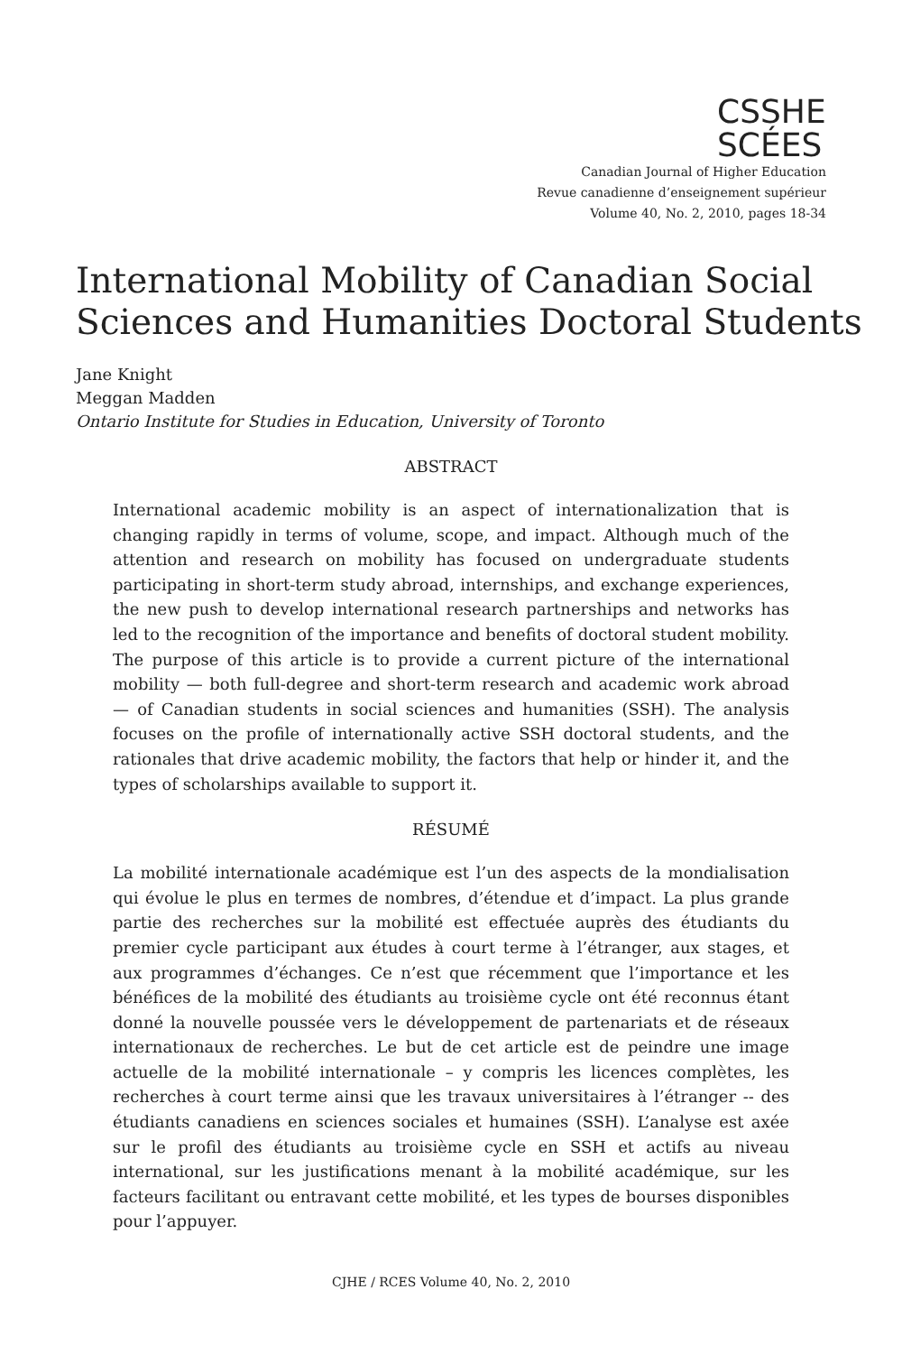CSSHE
SCÉES
Canadian Journal of Higher Education
Revue canadienne d’enseignement supérieur
Volume 40, No. 2, 2010, pages 18-34
International Mobility of Canadian Social Sciences and Humanities Doctoral Students
Jane Knight
Meggan Madden
Ontario Institute for Studies in Education, University of Toronto
ABSTRACT
International academic mobility is an aspect of internationalization that is changing rapidly in terms of volume, scope, and impact. Although much of the attention and research on mobility has focused on undergraduate students participating in short-term study abroad, internships, and exchange experiences, the new push to develop international research partnerships and networks has led to the recognition of the importance and benefits of doctoral student mobility. The purpose of this article is to provide a current picture of the international mobility — both full-degree and short-term research and academic work abroad — of Canadian students in social sciences and humanities (SSH). The analysis focuses on the profile of internationally active SSH doctoral students, and the rationales that drive academic mobility, the factors that help or hinder it, and the types of scholarships available to support it.
RÉSUMÉ
La mobilité internationale académique est l’un des aspects de la mondialisation qui évolue le plus en termes de nombres, d’étendue et d’impact. La plus grande partie des recherches sur la mobilité est effectuée auprès des étudiants du premier cycle participant aux études à court terme à l’étranger, aux stages, et aux programmes d’échanges. Ce n’est que récemment que l’importance et les bénéfices de la mobilité des étudiants au troisième cycle ont été reconnus étant donné la nouvelle poussée vers le développement de partenariats et de réseaux internationaux de recherches. Le but de cet article est de peindre une image actuelle de la mobilité internationale – y compris les licences complètes, les recherches à court terme ainsi que les travaux universitaires à l’étranger -- des étudiants canadiens en sciences sociales et humaines (SSH). L’analyse est axée sur le profil des étudiants au troisième cycle en SSH et actifs au niveau international, sur les justifications menant à la mobilité académique, sur les facteurs facilitant ou entravant cette mobilité, et les types de bourses disponibles pour l’appuyer.
CJHE / RCES Volume 40, No. 2, 2010